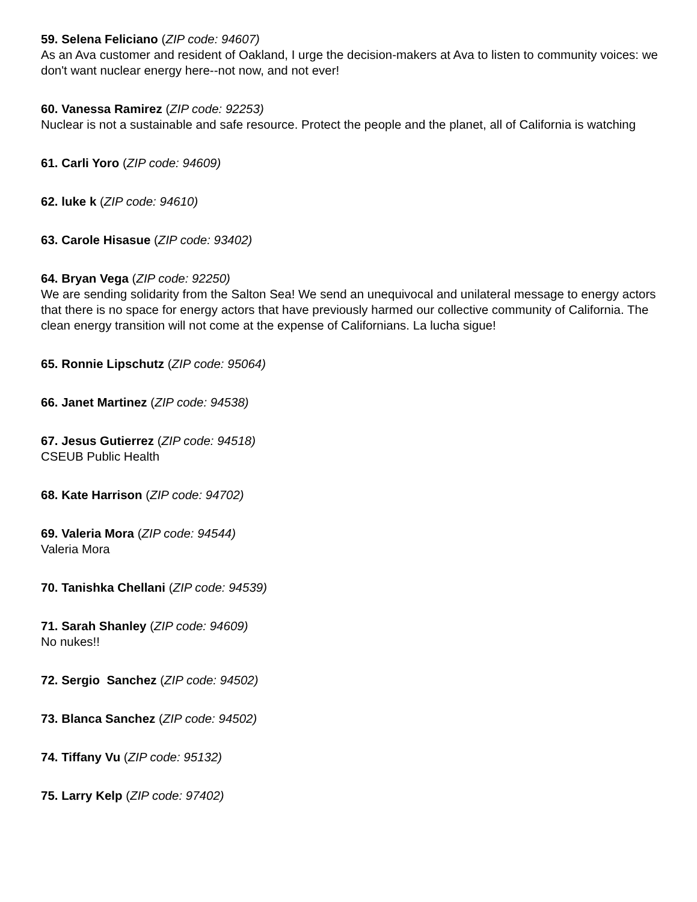59. Selena Feliciano (ZIP code: 94607)
As an Ava customer and resident of Oakland, I urge the decision-makers at Ava to listen to community voices: we don't want nuclear energy here--not now, and not ever!
60. Vanessa Ramirez (ZIP code: 92253)
Nuclear is not a sustainable and safe resource. Protect the people and the planet, all of California is watching
61. Carli Yoro (ZIP code: 94609)
62. luke k (ZIP code: 94610)
63. Carole Hisasue (ZIP code: 93402)
64. Bryan Vega (ZIP code: 92250)
We are sending solidarity from the Salton Sea! We send an unequivocal and unilateral message to energy actors that there is no space for energy actors that have previously harmed our collective community of California. The clean energy transition will not come at the expense of Californians. La lucha sigue!
65. Ronnie Lipschutz (ZIP code: 95064)
66. Janet Martinez (ZIP code: 94538)
67. Jesus Gutierrez (ZIP code: 94518)
CSEUB Public Health
68. Kate Harrison (ZIP code: 94702)
69. Valeria Mora (ZIP code: 94544)
Valeria Mora
70. Tanishka Chellani (ZIP code: 94539)
71. Sarah Shanley (ZIP code: 94609)
No nukes!!
72. Sergio Sanchez (ZIP code: 94502)
73. Blanca Sanchez (ZIP code: 94502)
74. Tiffany Vu (ZIP code: 95132)
75. Larry Kelp (ZIP code: 97402)